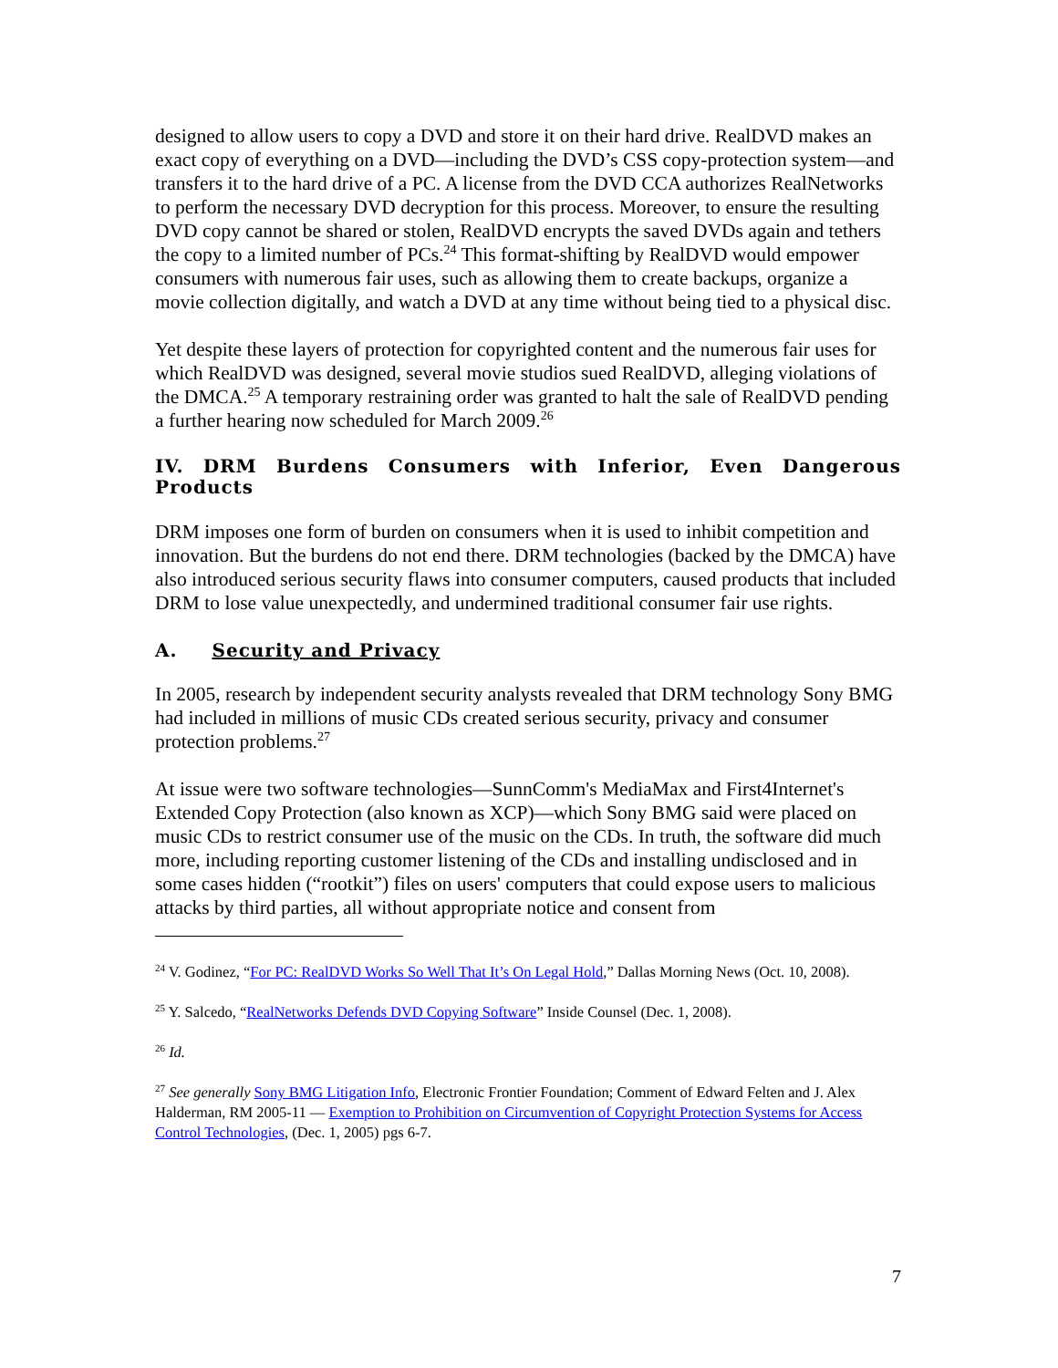designed to allow users to copy a DVD and store it on their hard drive. RealDVD makes an exact copy of everything on a DVD—including the DVD’s CSS copy-protection system—and transfers it to the hard drive of a PC. A license from the DVD CCA authorizes RealNetworks to perform the necessary DVD decryption for this process. Moreover, to ensure the resulting DVD copy cannot be shared or stolen, RealDVD encrypts the saved DVDs again and tethers the copy to a limited number of PCs.<sup>24</sup> This format-shifting by RealDVD would empower consumers with numerous fair uses, such as allowing them to create backups, organize a movie collection digitally, and watch a DVD at any time without being tied to a physical disc.
Yet despite these layers of protection for copyrighted content and the numerous fair uses for which RealDVD was designed, several movie studios sued RealDVD, alleging violations of the DMCA.<sup>25</sup> A temporary restraining order was granted to halt the sale of RealDVD pending a further hearing now scheduled for March 2009.<sup>26</sup>
IV. DRM Burdens Consumers with Inferior, Even Dangerous Products
DRM imposes one form of burden on consumers when it is used to inhibit competition and innovation. But the burdens do not end there. DRM technologies (backed by the DMCA) have also introduced serious security flaws into consumer computers, caused products that included DRM to lose value unexpectedly, and undermined traditional consumer fair use rights.
A. Security and Privacy
In 2005, research by independent security analysts revealed that DRM technology Sony BMG had included in millions of music CDs created serious security, privacy and consumer protection problems.<sup>27</sup>
At issue were two software technologies—SunnComm's MediaMax and First4Internet's Extended Copy Protection (also known as XCP)—which Sony BMG said were placed on music CDs to restrict consumer use of the music on the CDs. In truth, the software did much more, including reporting customer listening of the CDs and installing undisclosed and in some cases hidden (“rootkit”) files on users' computers that could expose users to malicious attacks by third parties, all without appropriate notice and consent from
<sup>24</sup> V. Godinez, “For PC: RealDVD Works So Well That It’s On Legal Hold,” Dallas Morning News (Oct. 10, 2008).
<sup>25</sup> Y. Salcedo, “RealNetworks Defends DVD Copying Software” Inside Counsel (Dec. 1, 2008).
<sup>26</sup> Id.
<sup>27</sup> See generally Sony BMG Litigation Info, Electronic Frontier Foundation; Comment of Edward Felten and J. Alex Halderman, RM 2005-11 — Exemption to Prohibition on Circumvention of Copyright Protection Systems for Access Control Technologies, (Dec. 1, 2005) pgs 6-7.
7